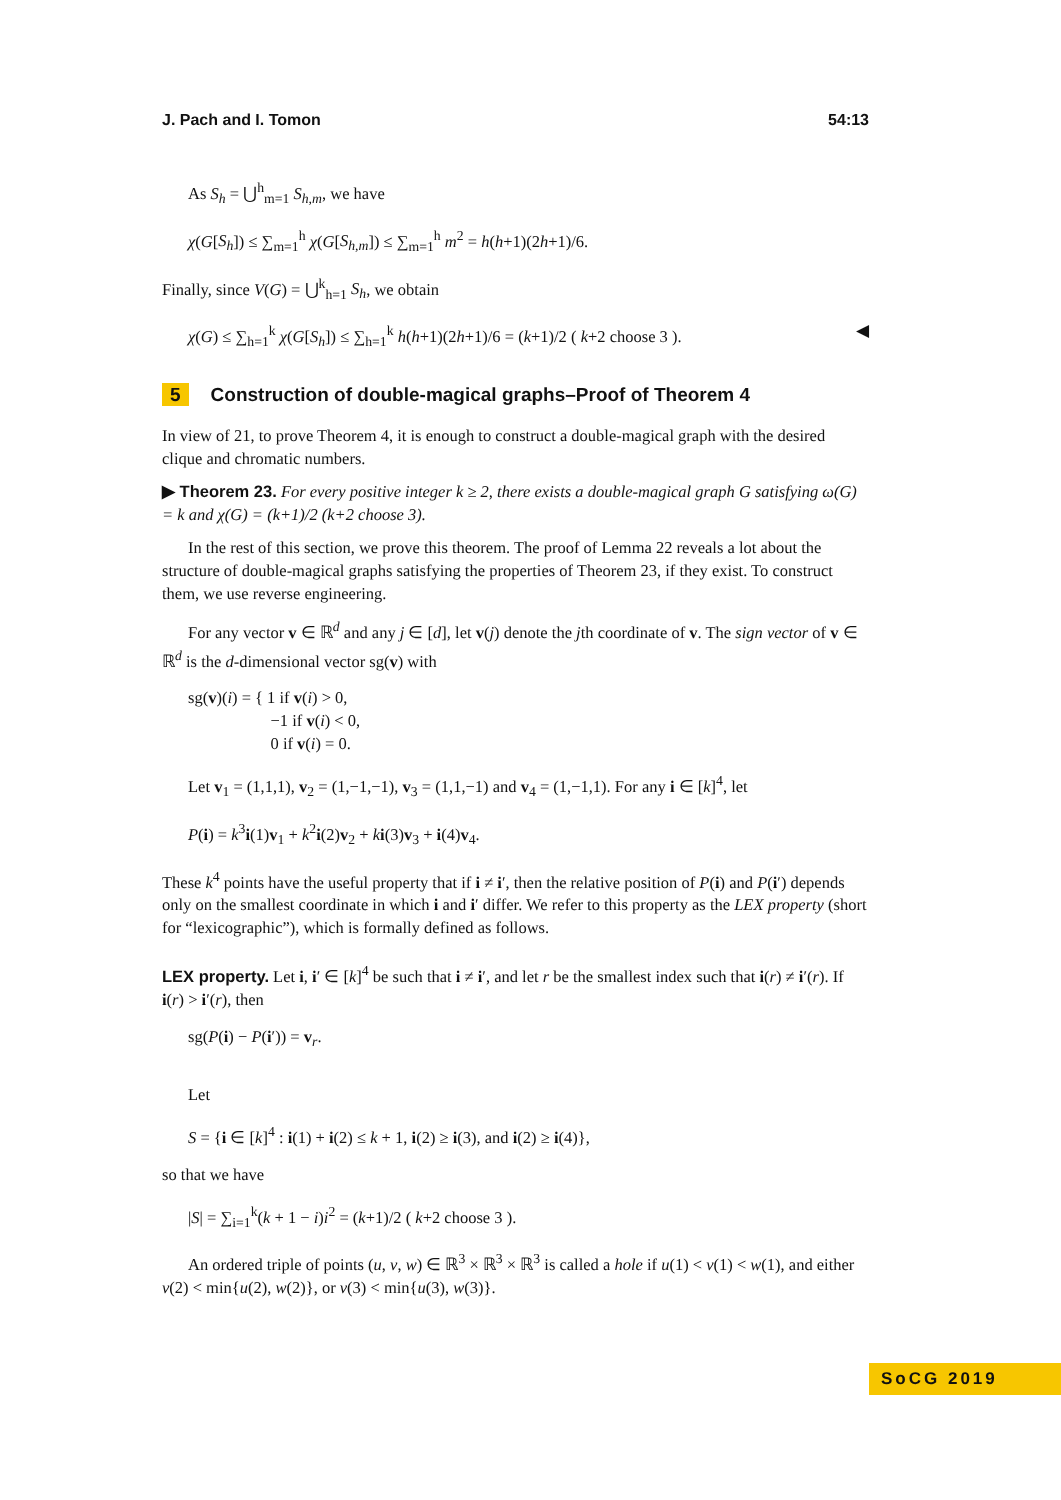J. Pach and I. Tomon 54:13
As S<sub>h</sub> = ⋃<sup>h</sup><sub>m=1</sub> S<sub>h,m</sub>, we have
χ(G[S<sub>h</sub>]) ≤ ∑<sub>m=1</sub><sup>h</sup> χ(G[S<sub>h,m</sub>]) ≤ ∑<sub>m=1</sub><sup>h</sup> m<sup>2</sup> = h(h+1)(2h+1)/6.
Finally, since V(G) = ⋃<sup>k</sup><sub>h=1</sub> S<sub>h</sub>, we obtain
χ(G) ≤ ∑<sub>h=1</sub><sup>k</sup> χ(G[S<sub>h</sub>]) ≤ ∑<sub>h=1</sub><sup>k</sup> h(h+1)(2h+1)/6 = (k+1)/2 ( k+2 choose 3 ). ◀
5 Construction of double-magical graphs–Proof of Theorem 4
In view of 21, to prove Theorem 4, it is enough to construct a double-magical graph with the desired clique and chromatic numbers.
▶ Theorem 23. For every positive integer k ≥ 2, there exists a double-magical graph G satisfying ω(G) = k and χ(G) = (k+1)/2 (k+2 choose 3).
In the rest of this section, we prove this theorem. The proof of Lemma 22 reveals a lot about the structure of double-magical graphs satisfying the properties of Theorem 23, if they exist. To construct them, we use reverse engineering.
For any vector v ∈ ℝ<sup>d</sup> and any j ∈ [d], let v(j) denote the jth coordinate of v. The sign vector of v ∈ ℝ<sup>d</sup> is the d-dimensional vector sg(v) with
sg(v)(i) = { 1 if v(i) > 0,
−1 if v(i) < 0,
0 if v(i) = 0.
Let v<sub>1</sub> = (1,1,1), v<sub>2</sub> = (1,−1,−1), v<sub>3</sub> = (1,1,−1) and v<sub>4</sub> = (1,−1,1). For any i ∈ [k]<sup>4</sup>, let
P(i) = k<sup>3</sup>i(1)v<sub>1</sub> + k<sup>2</sup>i(2)v<sub>2</sub> + ki(3)v<sub>3</sub> + i(4)v<sub>4</sub>.
These k<sup>4</sup> points have the useful property that if i ≠ i′, then the relative position of P(i) and P(i′) depends only on the smallest coordinate in which i and i′ differ. We refer to this property as the LEX property (short for “lexicographic”), which is formally defined as follows.
LEX property. Let i, i′ ∈ [k]<sup>4</sup> be such that i ≠ i′, and let r be the smallest index such that i(r) ≠ i′(r). If i(r) > i′(r), then
sg(P(i) − P(i′)) = v<sub>r</sub>.
Let
S = {i ∈ [k]<sup>4</sup> : i(1) + i(2) ≤ k + 1, i(2) ≥ i(3), and i(2) ≥ i(4)},
so that we have
|S| = ∑<sub>i=1</sub><sup>k</sup>(k + 1 − i)i<sup>2</sup> = (k+1)/2 ( k+2 choose 3 ).
An ordered triple of points (u, v, w) ∈ ℝ<sup>3</sup> × ℝ<sup>3</sup> × ℝ<sup>3</sup> is called a hole if u(1) < v(1) < w(1), and either v(2) < min{u(2), w(2)}, or v(3) < min{u(3), w(3)}.
SoCG 2019